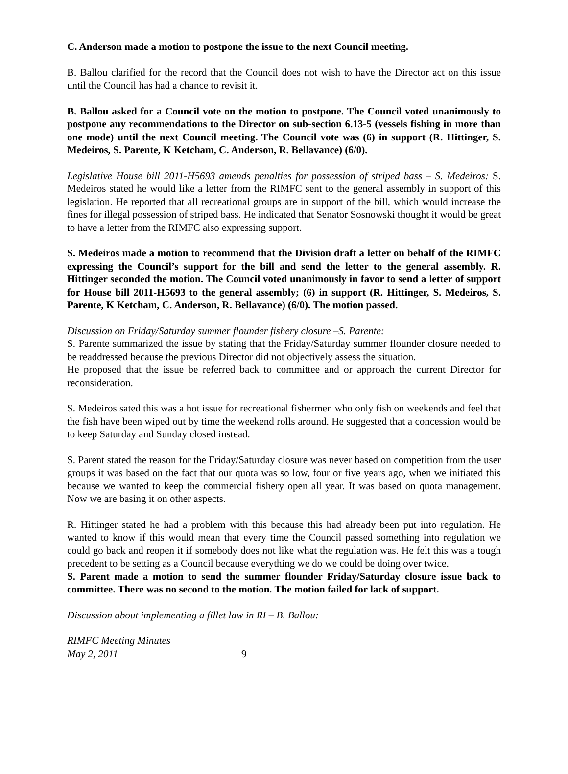C. Anderson made a motion to postpone the issue to the next Council meeting.
B. Ballou clarified for the record that the Council does not wish to have the Director act on this issue until the Council has had a chance to revisit it.
B. Ballou asked for a Council vote on the motion to postpone. The Council voted unanimously to postpone any recommendations to the Director on sub-section 6.13-5 (vessels fishing in more than one mode) until the next Council meeting. The Council vote was (6) in support (R. Hittinger, S. Medeiros, S. Parente, K Ketcham, C. Anderson, R. Bellavance) (6/0).
Legislative House bill 2011-H5693 amends penalties for possession of striped bass – S. Medeiros: S. Medeiros stated he would like a letter from the RIMFC sent to the general assembly in support of this legislation. He reported that all recreational groups are in support of the bill, which would increase the fines for illegal possession of striped bass. He indicated that Senator Sosnowski thought it would be great to have a letter from the RIMFC also expressing support.
S. Medeiros made a motion to recommend that the Division draft a letter on behalf of the RIMFC expressing the Council’s support for the bill and send the letter to the general assembly. R. Hittinger seconded the motion. The Council voted unanimously in favor to send a letter of support for House bill 2011-H5693 to the general assembly; (6) in support (R. Hittinger, S. Medeiros, S. Parente, K Ketcham, C. Anderson, R. Bellavance) (6/0). The motion passed.
Discussion on Friday/Saturday summer flounder fishery closure –S. Parente:
S. Parente summarized the issue by stating that the Friday/Saturday summer flounder closure needed to be readdressed because the previous Director did not objectively assess the situation.
He proposed that the issue be referred back to committee and or approach the current Director for reconsideration.
S. Medeiros sated this was a hot issue for recreational fishermen who only fish on weekends and feel that the fish have been wiped out by time the weekend rolls around. He suggested that a concession would be to keep Saturday and Sunday closed instead.
S. Parent stated the reason for the Friday/Saturday closure was never based on competition from the user groups it was based on the fact that our quota was so low, four or five years ago, when we initiated this because we wanted to keep the commercial fishery open all year. It was based on quota management. Now we are basing it on other aspects.
R. Hittinger stated he had a problem with this because this had already been put into regulation. He wanted to know if this would mean that every time the Council passed something into regulation we could go back and reopen it if somebody does not like what the regulation was. He felt this was a tough precedent to be setting as a Council because everything we do we could be doing over twice.
S. Parent made a motion to send the summer flounder Friday/Saturday closure issue back to committee. There was no second to the motion. The motion failed for lack of support.
Discussion about implementing a fillet law in RI – B. Ballou:
RIMFC Meeting Minutes
May 2, 2011
9